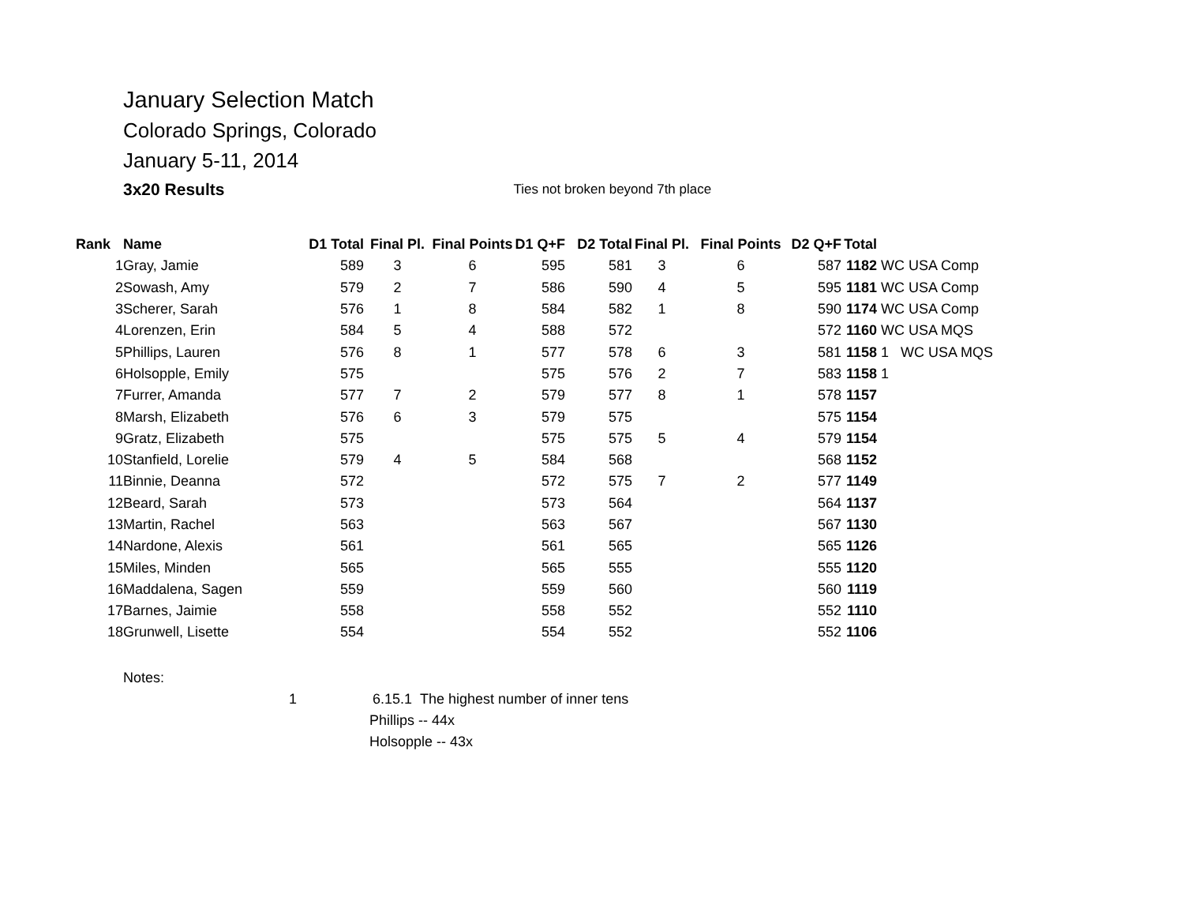January Selection Match
Colorado Springs, Colorado
January 5-11, 2014
3x20 Results Ties not broken beyond 7th place
| Rank | Name | D1 Total | Final Pl. | Final Points | D1 Q+F | D2 Total | Final Pl. | Final Points | D2 Q+F | Total | |
| --- | --- | --- | --- | --- | --- | --- | --- | --- | --- | --- | --- |
| 1 | Gray, Jamie | 589 | 3 | 6 | 595 | 581 | 3 | 6 | 587 | 1182 | WC USA Comp |
| 2 | Sowash, Amy | 579 | 2 | 7 | 586 | 590 | 4 | 5 | 595 | 1181 | WC USA Comp |
| 3 | Scherer, Sarah | 576 | 1 | 8 | 584 | 582 | 1 | 8 | 590 | 1174 | WC USA Comp |
| 4 | Lorenzen, Erin | 584 | 5 | 4 | 588 | 572 | | | 572 | 1160 | WC USA MQS |
| 5 | Phillips, Lauren | 576 | 8 | 1 | 577 | 578 | 6 | 3 | 581 | 1158 | 1 WC USA MQS |
| 6 | Holsopple, Emily | 575 | | | 575 | 576 | 2 | 7 | 583 | 1158 | 1 |
| 7 | Furrer, Amanda | 577 | 7 | 2 | 579 | 577 | 8 | 1 | 578 | 1157 | |
| 8 | Marsh, Elizabeth | 576 | 6 | 3 | 579 | 575 | | | 575 | 1154 | |
| 9 | Gratz, Elizabeth | 575 | | | 575 | 575 | 5 | 4 | 579 | 1154 | |
| 10 | Stanfield, Lorelie | 579 | 4 | 5 | 584 | 568 | | | 568 | 1152 | |
| 11 | Binnie, Deanna | 572 | | | 572 | 575 | 7 | 2 | 577 | 1149 | |
| 12 | Beard, Sarah | 573 | | | 573 | 564 | | | 564 | 1137 | |
| 13 | Martin, Rachel | 563 | | | 563 | 567 | | | 567 | 1130 | |
| 14 | Nardone, Alexis | 561 | | | 561 | 565 | | | 565 | 1126 | |
| 15 | Miles, Minden | 565 | | | 565 | 555 | | | 555 | 1120 | |
| 16 | Maddalena, Sagen | 559 | | | 559 | 560 | | | 560 | 1119 | |
| 17 | Barnes, Jaimie | 558 | | | 558 | 552 | | | 552 | 1110 | |
| 18 | Grunwell, Lisette | 554 | | | 554 | 552 | | | 552 | 1106 | |
Notes:
1 6.15.1 The highest number of inner tens
Phillips -- 44x
Holsopple -- 43x